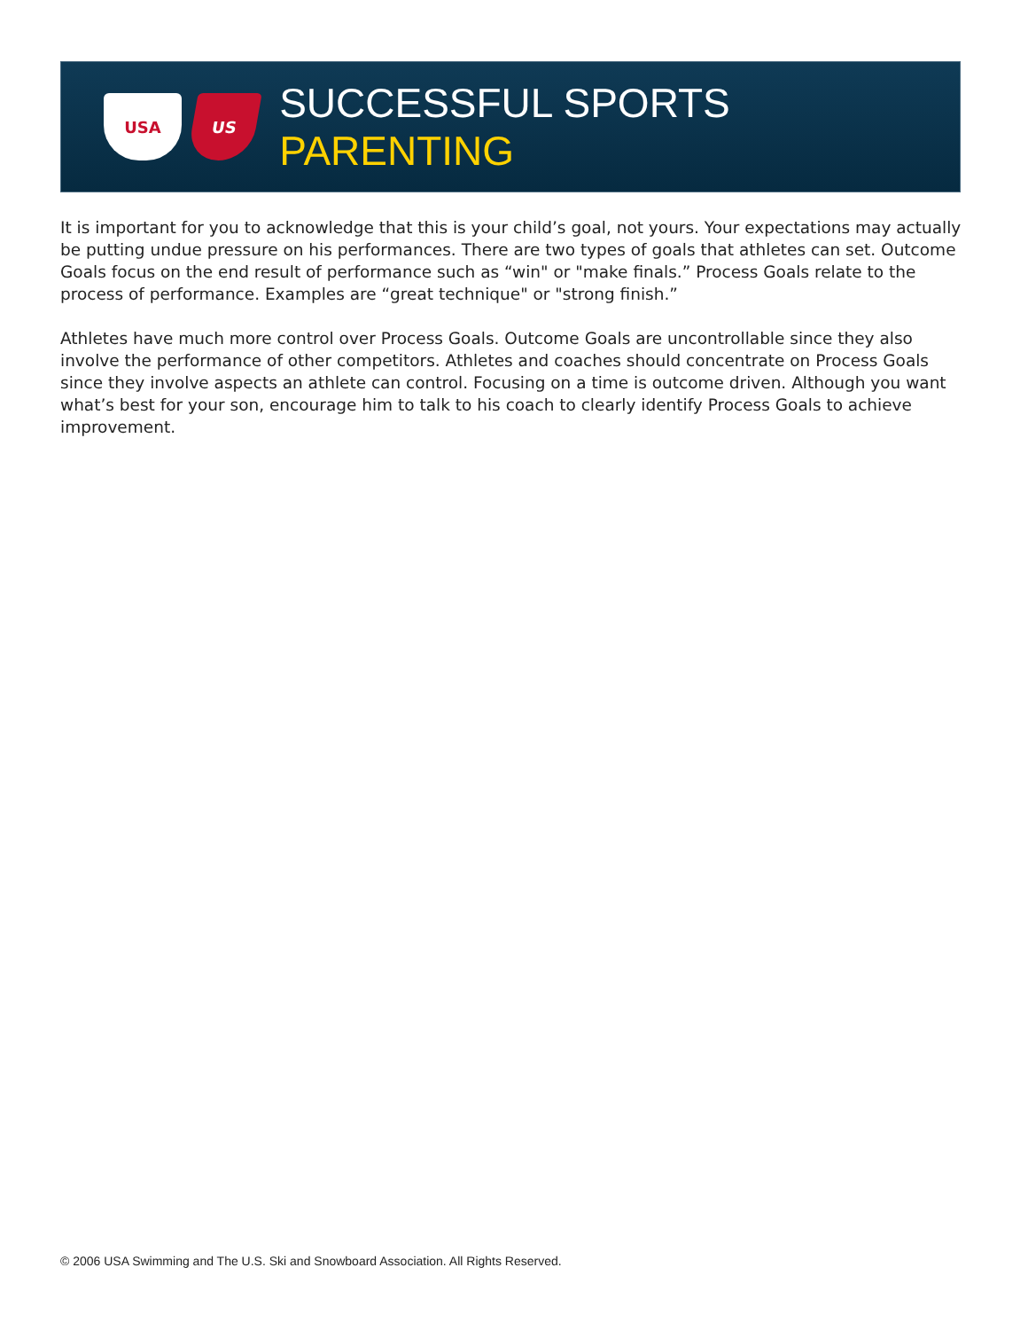USA US
SUCCESSFUL SPORTS PARENTING
It is important for you to acknowledge that this is your child’s goal, not yours. Your expectations may actually be putting undue pressure on his performances. There are two types of goals that athletes can set. Outcome Goals focus on the end result of performance such as “win" or "make finals.” Process Goals relate to the process of performance. Examples are “great technique" or "strong finish.”
Athletes have much more control over Process Goals. Outcome Goals are uncontrollable since they also involve the performance of other competitors. Athletes and coaches should concentrate on Process Goals since they involve aspects an athlete can control. Focusing on a time is outcome driven. Although you want what’s best for your son, encourage him to talk to his coach to clearly identify Process Goals to achieve improvement.
© 2006 USA Swimming and The U.S. Ski and Snowboard Association. All Rights Reserved.